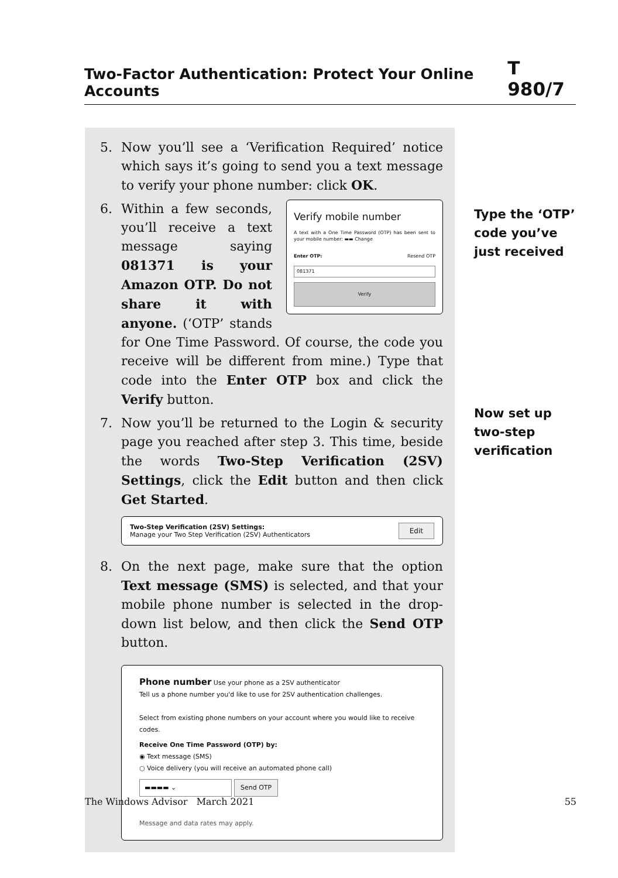Two-Factor Authentication: Protect Your Online Accounts T 980/7
5. Now you’ll see a ‘Verification Required’ notice which says it’s going to send you a text message to verify your phone number: click OK.
6.
Verify mobile number
A text with a One Time Password (OTP) has been sent to your mobile number: ▬▬ Change
Enter OTP: Resend OTP
081371
Verify
Within a few seconds, you’ll receive a text message saying 081371 is your Amazon OTP. Do not share it with anyone. (‘OTP’ stands for One Time Password. Of course, the code you receive will be different from mine.) Type that code into the Enter OTP box and click the Verify button.
7. Now you’ll be returned to the Login & security page you reached after step 3. This time, beside the words Two-Step Verification (2SV) Settings, click the Edit button and then click Get Started.
Two-Step Verification (2SV) Settings:
Manage your Two Step Verification (2SV) Authenticators
Edit
8. On the next page, make sure that the option Text message (SMS) is selected, and that your mobile phone number is selected in the drop-down list below, and then click the Send OTP button.
Phone number Use your phone as a 2SV authenticator
Tell us a phone number you'd like to use for 2SV authentication challenges.
Select from existing phone numbers on your account where you would like to receive codes.
Receive One Time Password (OTP) by:
◉ Text message (SMS)
○ Voice delivery (you will receive an automated phone call)
▬▬▬▬ ⌄ Send OTP
Message and data rates may apply.
Type the ‘OTP’
code you’ve
just received
Now set up
two-step
verification
The Windows Advisor March 2021 55